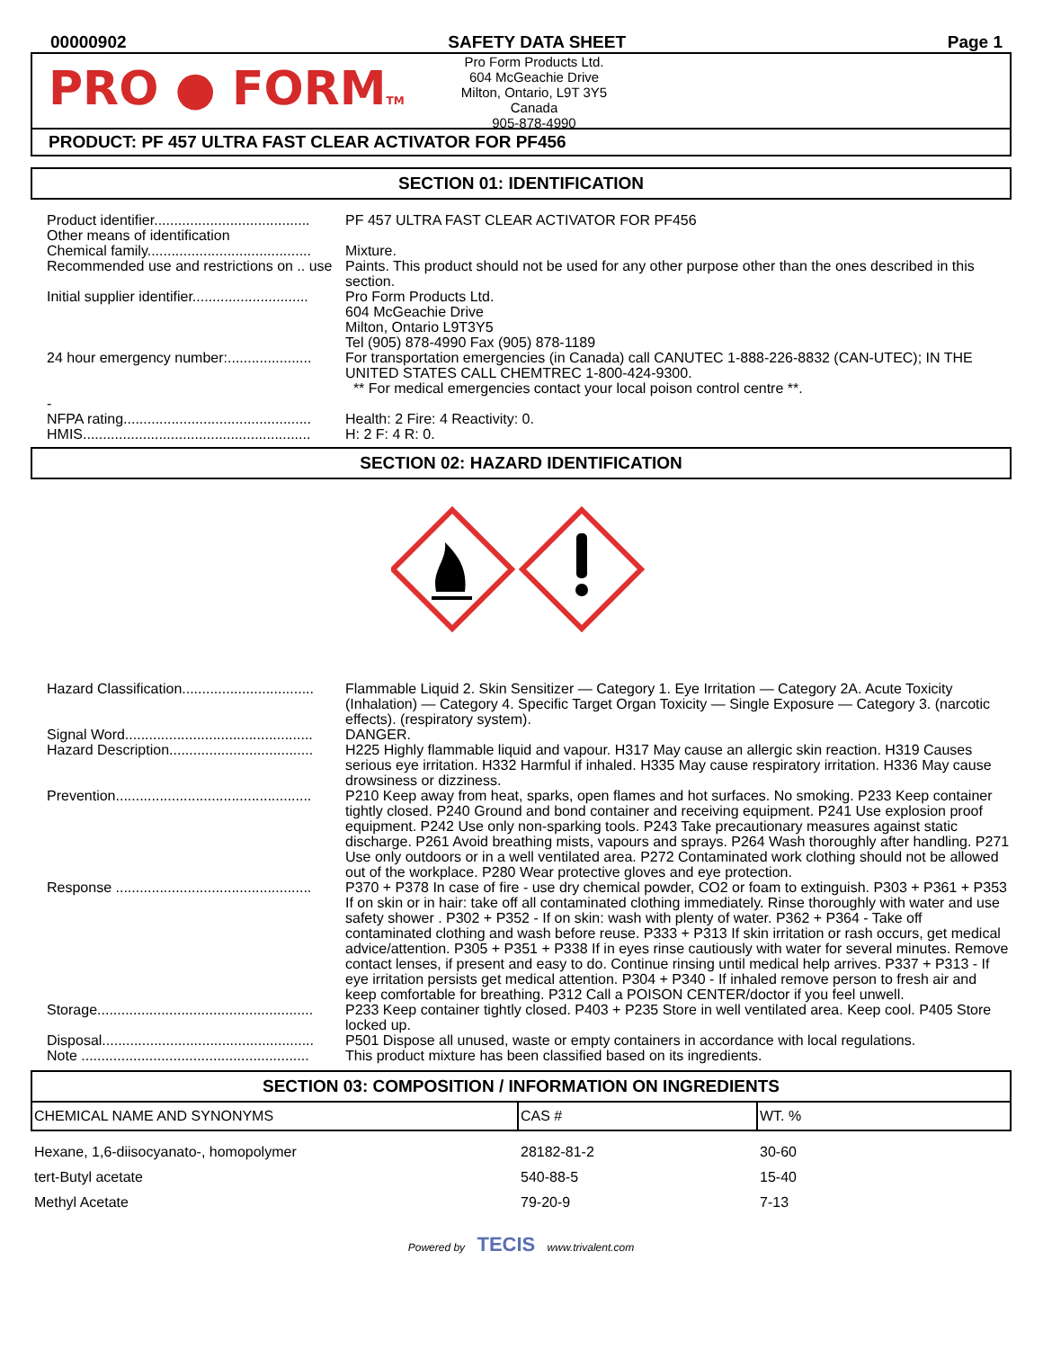00000902 SAFETY DATA SHEET Page 1
PRO ● FORMTM
Pro Form Products Ltd.
604 McGeachie Drive
Milton, Ontario, L9T 3Y5
Canada
905-878-4990
PRODUCT: PF 457 ULTRA FAST CLEAR ACTIVATOR FOR PF456
SECTION 01: IDENTIFICATION
| Product identifier....................................... | PF 457 ULTRA FAST CLEAR ACTIVATOR FOR PF456 |
| Other means of identification | |
| Chemical family......................................... | Mixture. |
| Recommended use and restrictions on .. use | Paints. This product should not be used for any other purpose other than the ones described in this section. |
| Initial supplier identifier............................. | Pro Form Products Ltd. 604 McGeachie Drive Milton, Ontario L9T3Y5 Tel (905) 878-4990 Fax (905) 878-1189 |
| 24 hour emergency number:..................... | For transportation emergencies (in Canada) call CANUTEC 1-888-226-8832 (CAN-UTEC); IN THE UNITED STATES CALL CHEMTREC 1-800-424-9300. ** For medical emergencies contact your local poison control centre **. |
| - NFPA rating............................................... | Health: 2 Fire: 4 Reactivity: 0. |
| HMIS......................................................... | H: 2 F: 4 R: 0. |
SECTION 02: HAZARD IDENTIFICATION
| Hazard Classification................................. | Flammable Liquid 2. Skin Sensitizer — Category 1. Eye Irritation — Category 2A. Acute Toxicity (Inhalation) — Category 4. Specific Target Organ Toxicity — Single Exposure — Category 3. (narcotic effects). (respiratory system). |
| Signal Word............................................... | DANGER. |
| Hazard Description.................................... | H225 Highly flammable liquid and vapour. H317 May cause an allergic skin reaction. H319 Causes serious eye irritation. H332 Harmful if inhaled. H335 May cause respiratory irritation. H336 May cause drowsiness or dizziness. |
| Prevention................................................. | P210 Keep away from heat, sparks, open flames and hot surfaces. No smoking. P233 Keep container tightly closed. P240 Ground and bond container and receiving equipment. P241 Use explosion proof equipment. P242 Use only non-sparking tools. P243 Take precautionary measures against static discharge. P261 Avoid breathing mists, vapours and sprays. P264 Wash thoroughly after handling. P271 Use only outdoors or in a well ventilated area. P272 Contaminated work clothing should not be allowed out of the workplace. P280 Wear protective gloves and eye protection. |
| Response ................................................. | P370 + P378 In case of fire - use dry chemical powder, CO2 or foam to extinguish. P303 + P361 + P353 If on skin or in hair: take off all contaminated clothing immediately. Rinse thoroughly with water and use safety shower . P302 + P352 - If on skin: wash with plenty of water. P362 + P364 - Take off contaminated clothing and wash before reuse. P333 + P313 If skin irritation or rash occurs, get medical advice/attention. P305 + P351 + P338 If in eyes rinse cautiously with water for several minutes. Remove contact lenses, if present and easy to do. Continue rinsing until medical help arrives. P337 + P313 - If eye irritation persists get medical attention. P304 + P340 - If inhaled remove person to fresh air and keep comfortable for breathing. P312 Call a POISON CENTER/doctor if you feel unwell. |
| Storage...................................................... | P233 Keep container tightly closed. P403 + P235 Store in well ventilated area. Keep cool. P405 Store locked up. |
| Disposal..................................................... | P501 Dispose all unused, waste or empty containers in accordance with local regulations. |
| Note ......................................................... | This product mixture has been classified based on its ingredients. |
SECTION 03: COMPOSITION / INFORMATION ON INGREDIENTS
| CHEMICAL NAME AND SYNONYMS | CAS # | WT. % |
| --- | --- | --- |
| Hexane, 1,6-diisocyanato-, homopolymer | 28182-81-2 | 30-60 |
| tert-Butyl acetate | 540-88-5 | 15-40 |
| Methyl Acetate | 79-20-9 | 7-13 |
Powered by TECIS www.trivalent.com